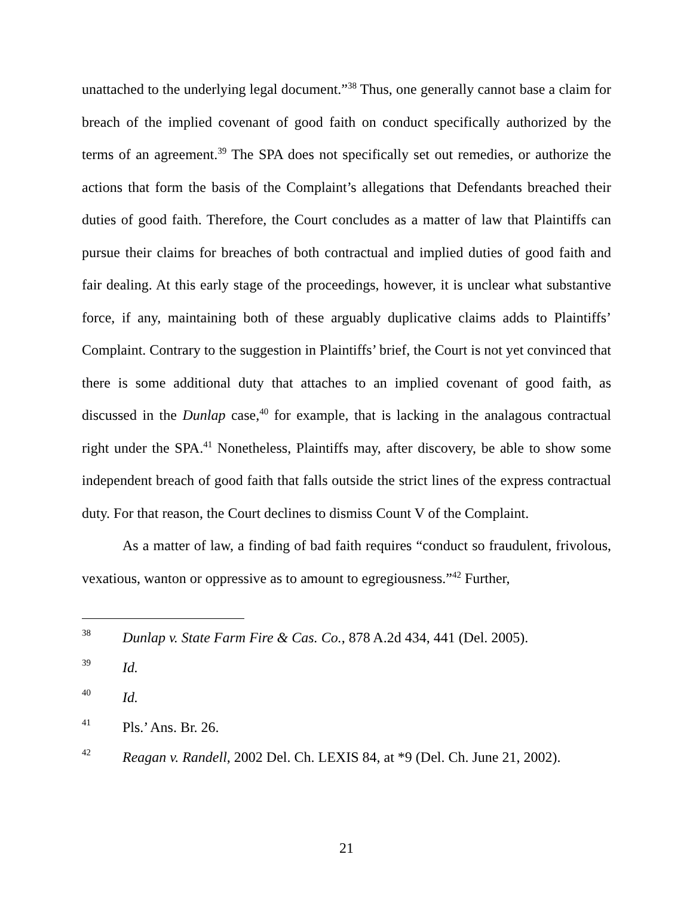unattached to the underlying legal document.”<sup>38</sup> Thus, one generally cannot base a claim for breach of the implied covenant of good faith on conduct specifically authorized by the terms of an agreement.<sup>39</sup> The SPA does not specifically set out remedies, or authorize the actions that form the basis of the Complaint’s allegations that Defendants breached their duties of good faith. Therefore, the Court concludes as a matter of law that Plaintiffs can pursue their claims for breaches of both contractual and implied duties of good faith and fair dealing. At this early stage of the proceedings, however, it is unclear what substantive force, if any, maintaining both of these arguably duplicative claims adds to Plaintiffs’ Complaint. Contrary to the suggestion in Plaintiffs’ brief, the Court is not yet convinced that there is some additional duty that attaches to an implied covenant of good faith, as discussed in the Dunlap case,<sup>40</sup> for example, that is lacking in the analagous contractual right under the SPA.<sup>41</sup> Nonetheless, Plaintiffs may, after discovery, be able to show some independent breach of good faith that falls outside the strict lines of the express contractual duty. For that reason, the Court declines to dismiss Count V of the Complaint.
As a matter of law, a finding of bad faith requires “conduct so fraudulent, frivolous, vexatious, wanton or oppressive as to amount to egregiousness.”<sup>42</sup> Further,
38 Dunlap v. State Farm Fire & Cas. Co., 878 A.2d 434, 441 (Del. 2005).
39 Id.
40 Id.
41 Pls.’ Ans. Br. 26.
42 Reagan v. Randell, 2002 Del. Ch. LEXIS 84, at *9 (Del. Ch. June 21, 2002).
21